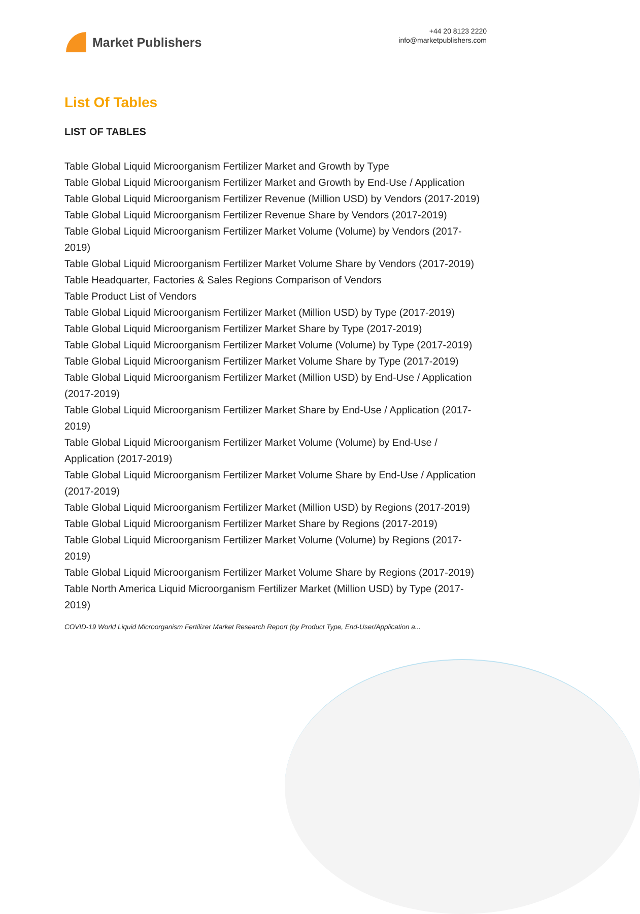Market Publishers
+44 20 8123 2220
info@marketpublishers.com
List Of Tables
LIST OF TABLES
Table Global Liquid Microorganism Fertilizer Market and Growth by Type
Table Global Liquid Microorganism Fertilizer Market and Growth by End-Use / Application
Table Global Liquid Microorganism Fertilizer Revenue (Million USD) by Vendors (2017-2019)
Table Global Liquid Microorganism Fertilizer Revenue Share by Vendors (2017-2019)
Table Global Liquid Microorganism Fertilizer Market Volume (Volume) by Vendors (2017-2019)
Table Global Liquid Microorganism Fertilizer Market Volume Share by Vendors (2017-2019)
Table Headquarter, Factories & Sales Regions Comparison of Vendors
Table Product List of Vendors
Table Global Liquid Microorganism Fertilizer Market (Million USD) by Type (2017-2019)
Table Global Liquid Microorganism Fertilizer Market Share by Type (2017-2019)
Table Global Liquid Microorganism Fertilizer Market Volume (Volume) by Type (2017-2019)
Table Global Liquid Microorganism Fertilizer Market Volume Share by Type (2017-2019)
Table Global Liquid Microorganism Fertilizer Market (Million USD) by End-Use / Application (2017-2019)
Table Global Liquid Microorganism Fertilizer Market Share by End-Use / Application (2017-2019)
Table Global Liquid Microorganism Fertilizer Market Volume (Volume) by End-Use / Application (2017-2019)
Table Global Liquid Microorganism Fertilizer Market Volume Share by End-Use / Application (2017-2019)
Table Global Liquid Microorganism Fertilizer Market (Million USD) by Regions (2017-2019)
Table Global Liquid Microorganism Fertilizer Market Share by Regions (2017-2019)
Table Global Liquid Microorganism Fertilizer Market Volume (Volume) by Regions (2017-2019)
Table Global Liquid Microorganism Fertilizer Market Volume Share by Regions (2017-2019)
Table North America Liquid Microorganism Fertilizer Market (Million USD) by Type (2017-2019)
COVID-19 World Liquid Microorganism Fertilizer Market Research Report (by Product Type, End-User/Application a...